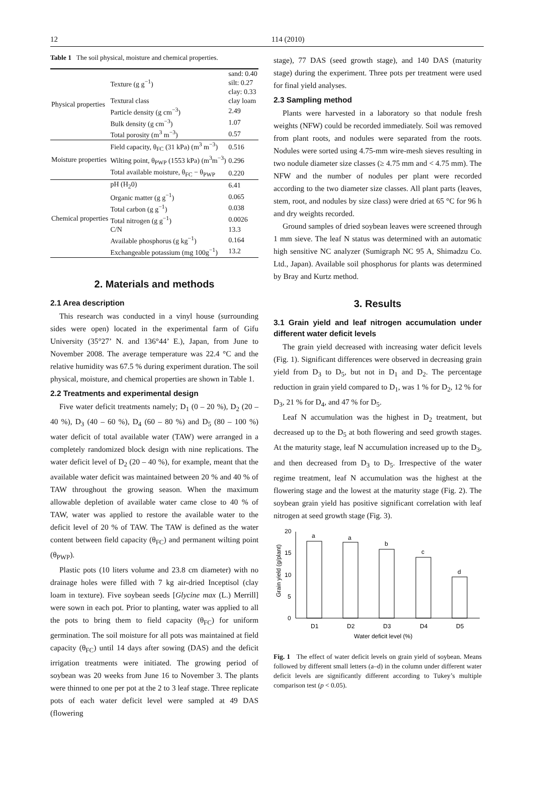12 114 (2010)
Table 1 The soil physical, moisture and chemical properties.
| Physical properties | Texture (g g<sup>−1</sup>) | sand: 0.40 silt: 0.27 clay: 0.33 |
| | Textural class | clay loam |
| | Particle density (g cm<sup>−3</sup>) | 2.49 |
| | Bulk density (g cm<sup>−3</sup>) | 1.07 |
| | Total porosity (m<sup>3</sup> m<sup>−3</sup>) | 0.57 |
| Moisture properties | Field capacity, θ<sub>FC</sub> (31 kPa) (m<sup>3</sup> m<sup>−3</sup>) | 0.516 |
| | Wilting point, θ<sub>PWP</sub> (1553 kPa) (m<sup>3</sup>m<sup>−3</sup>) | 0.296 |
| | Total available moisture, θ<sub>FC</sub> − θ<sub>PWP</sub> | 0.220 |
| Chemical properties | pH (H<sub>2</sub>0) | 6.41 |
| | Organic matter (g g<sup>−1</sup>) | 0.065 |
| | Total carbon (g g<sup>−1</sup>) | 0.038 |
| | Total nitrogen (g g<sup>−1</sup>) | 0.0026 |
| | C/N | 13.3 |
| | Available phosphorus (g kg<sup>−1</sup>) | 0.164 |
| | Exchangeable potassium (mg 100g<sup>−1</sup>) | 13.2 |
2. Materials and methods
2.1 Area description
This research was conducted in a vinyl house (surrounding sides were open) located in the experimental farm of Gifu University (35°27’ N. and 136°44’ E.), Japan, from June to November 2008. The average temperature was 22.4 °C and the relative humidity was 67.5 % during experiment duration. The soil physical, moisture, and chemical properties are shown in Table 1.
2.2 Treatments and experimental design
Five water deficit treatments namely; D<sub>1</sub> (0 – 20 %), D<sub>2</sub> (20 – 40 %), D<sub>3</sub> (40 – 60 %), D<sub>4</sub> (60 – 80 %) and D<sub>5</sub> (80 – 100 %) water deficit of total available water (TAW) were arranged in a completely randomized block design with nine replications. The water deficit level of D<sub>2</sub> (20 – 40 %), for example, meant that the available water deficit was maintained between 20 % and 40 % of TAW throughout the growing season. When the maximum allowable depletion of available water came close to 40 % of TAW, water was applied to restore the available water to the deficit level of 20 % of TAW. The TAW is defined as the water content between field capacity (θ<sub>FC</sub>) and permanent wilting point (θ<sub>PWP</sub>).
Plastic pots (10 liters volume and 23.8 cm diameter) with no drainage holes were filled with 7 kg air-dried Inceptisol (clay loam in texture). Five soybean seeds [Glycine max (L.) Merrill] were sown in each pot. Prior to planting, water was applied to all the pots to bring them to field capacity (θ<sub>FC</sub>) for uniform germination. The soil moisture for all pots was maintained at field capacity (θ<sub>FC</sub>) until 14 days after sowing (DAS) and the deficit irrigation treatments were initiated. The growing period of soybean was 20 weeks from June 16 to November 3. The plants were thinned to one per pot at the 2 to 3 leaf stage. Three replicate pots of each water deficit level were sampled at 49 DAS (flowering
stage), 77 DAS (seed growth stage), and 140 DAS (maturity stage) during the experiment. Three pots per treatment were used for final yield analyses.
2.3 Sampling method
Plants were harvested in a laboratory so that nodule fresh weights (NFW) could be recorded immediately. Soil was removed from plant roots, and nodules were separated from the roots. Nodules were sorted using 4.75-mm wire-mesh sieves resulting in two nodule diameter size classes (≥ 4.75 mm and < 4.75 mm). The NFW and the number of nodules per plant were recorded according to the two diameter size classes. All plant parts (leaves, stem, root, and nodules by size class) were dried at 65 °C for 96 h and dry weights recorded.
Ground samples of dried soybean leaves were screened through 1 mm sieve. The leaf N status was determined with an automatic high sensitive NC analyzer (Sumigraph NC 95 A, Shimadzu Co. Ltd., Japan). Available soil phosphorus for plants was determined by Bray and Kurtz method.
3. Results
3.1 Grain yield and leaf nitrogen accumulation under different water deficit levels
The grain yield decreased with increasing water deficit levels (Fig. 1). Significant differences were observed in decreasing grain yield from D<sub>3</sub> to D<sub>5</sub>, but not in D<sub>1</sub> and D<sub>2</sub>. The percentage reduction in grain yield compared to D<sub>1</sub>, was 1 % for D<sub>2</sub>, 12 % for D<sub>3</sub>, 21 % for D<sub>4</sub>, and 47 % for D<sub>5</sub>.
Leaf N accumulation was the highest in D<sub>2</sub> treatment, but decreased up to the D<sub>5</sub> at both flowering and seed growth stages. At the maturity stage, leaf N accumulation increased up to the D<sub>3</sub>, and then decreased from D<sub>3</sub> to D<sub>5</sub>. Irrespective of the water regime treatment, leaf N accumulation was the highest at the flowering stage and the lowest at the maturity stage (Fig. 2). The soybean grain yield has positive significant correlation with leaf nitrogen at seed growth stage (Fig. 3).
0
5
10
15
20
Grain yield (g/plant)
a
a
b
c
d
D1
D2
D3
D4
D5
Water deficit level (%)
Fig. 1 The effect of water deficit levels on grain yield of soybean. Means followed by different small letters (a–d) in the column under different water deficit levels are significantly different according to Tukey’s multiple comparison test (p < 0.05).